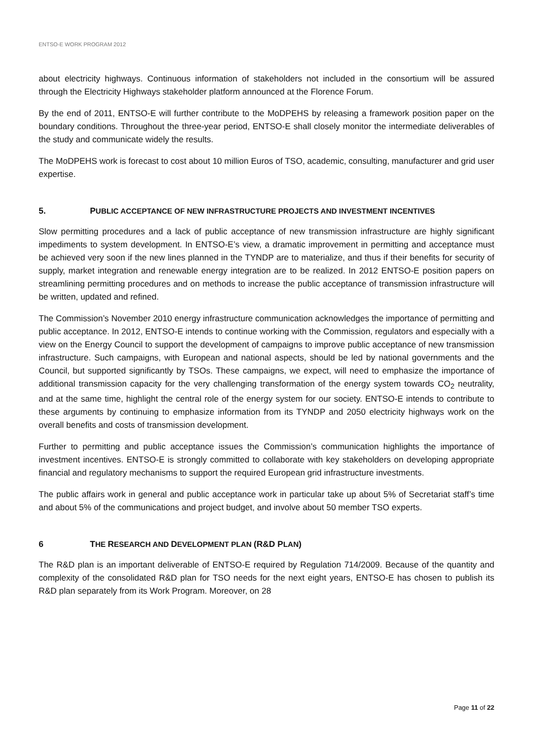ENTSO-E WORK PROGRAM 2012
about electricity highways. Continuous information of stakeholders not included in the consortium will be assured through the Electricity Highways stakeholder platform announced at the Florence Forum.
By the end of 2011, ENTSO-E will further contribute to the MoDPEHS by releasing a framework position paper on the boundary conditions. Throughout the three-year period, ENTSO-E shall closely monitor the intermediate deliverables of the study and communicate widely the results.
The MoDPEHS work is forecast to cost about 10 million Euros of TSO, academic, consulting, manufacturer and grid user expertise.
5. PUBLIC ACCEPTANCE OF NEW INFRASTRUCTURE PROJECTS AND INVESTMENT INCENTIVES
Slow permitting procedures and a lack of public acceptance of new transmission infrastructure are highly significant impediments to system development. In ENTSO-E’s view, a dramatic improvement in permitting and acceptance must be achieved very soon if the new lines planned in the TYNDP are to materialize, and thus if their benefits for security of supply, market integration and renewable energy integration are to be realized. In 2012 ENTSO-E position papers on streamlining permitting procedures and on methods to increase the public acceptance of transmission infrastructure will be written, updated and refined.
The Commission’s November 2010 energy infrastructure communication acknowledges the importance of permitting and public acceptance. In 2012, ENTSO-E intends to continue working with the Commission, regulators and especially with a view on the Energy Council to support the development of campaigns to improve public acceptance of new transmission infrastructure. Such campaigns, with European and national aspects, should be led by national governments and the Council, but supported significantly by TSOs. These campaigns, we expect, will need to emphasize the importance of additional transmission capacity for the very challenging transformation of the energy system towards CO<sub>2</sub> neutrality, and at the same time, highlight the central role of the energy system for our society. ENTSO-E intends to contribute to these arguments by continuing to emphasize information from its TYNDP and 2050 electricity highways work on the overall benefits and costs of transmission development.
Further to permitting and public acceptance issues the Commission’s communication highlights the importance of investment incentives. ENTSO-E is strongly committed to collaborate with key stakeholders on developing appropriate financial and regulatory mechanisms to support the required European grid infrastructure investments.
The public affairs work in general and public acceptance work in particular take up about 5% of Secretariat staff’s time and about 5% of the communications and project budget, and involve about 50 member TSO experts.
6 THE RESEARCH AND DEVELOPMENT PLAN (R&D PLAN)
The R&D plan is an important deliverable of ENTSO-E required by Regulation 714/2009. Because of the quantity and complexity of the consolidated R&D plan for TSO needs for the next eight years, ENTSO-E has chosen to publish its R&D plan separately from its Work Program. Moreover, on 28
Page 11 of 22